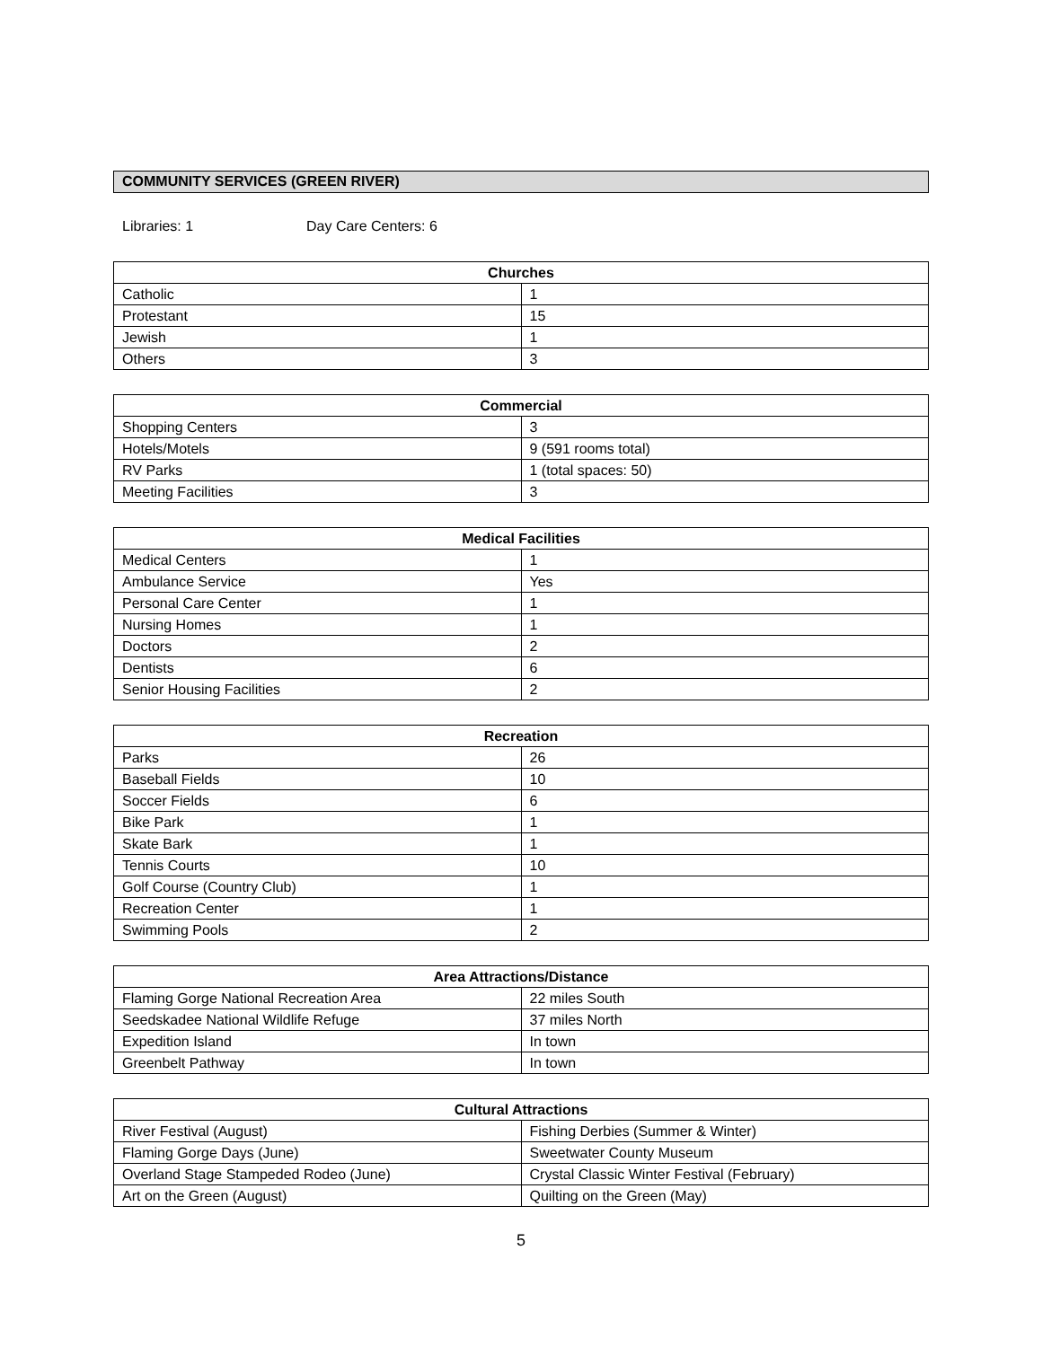COMMUNITY SERVICES (GREEN RIVER)
Libraries: 1 Day Care Centers: 6
| Churches | |
| --- | --- |
| Catholic | 1 |
| Protestant | 15 |
| Jewish | 1 |
| Others | 3 |
| Commercial | |
| --- | --- |
| Shopping Centers | 3 |
| Hotels/Motels | 9 (591 rooms total) |
| RV Parks | 1 (total spaces: 50) |
| Meeting Facilities | 3 |
| Medical Facilities | |
| --- | --- |
| Medical Centers | 1 |
| Ambulance Service | Yes |
| Personal Care Center | 1 |
| Nursing Homes | 1 |
| Doctors | 2 |
| Dentists | 6 |
| Senior Housing Facilities | 2 |
| Recreation | |
| --- | --- |
| Parks | 26 |
| Baseball Fields | 10 |
| Soccer Fields | 6 |
| Bike Park | 1 |
| Skate Bark | 1 |
| Tennis Courts | 10 |
| Golf Course (Country Club) | 1 |
| Recreation Center | 1 |
| Swimming Pools | 2 |
| Area Attractions/Distance | |
| --- | --- |
| Flaming Gorge National Recreation Area | 22 miles South |
| Seedskadee National Wildlife Refuge | 37 miles North |
| Expedition Island | In town |
| Greenbelt Pathway | In town |
| Cultural Attractions | |
| --- | --- |
| River Festival (August) | Fishing Derbies (Summer & Winter) |
| Flaming Gorge Days (June) | Sweetwater County Museum |
| Overland Stage Stampeded Rodeo (June) | Crystal Classic Winter Festival (February) |
| Art on the Green (August) | Quilting on the Green (May) |
5